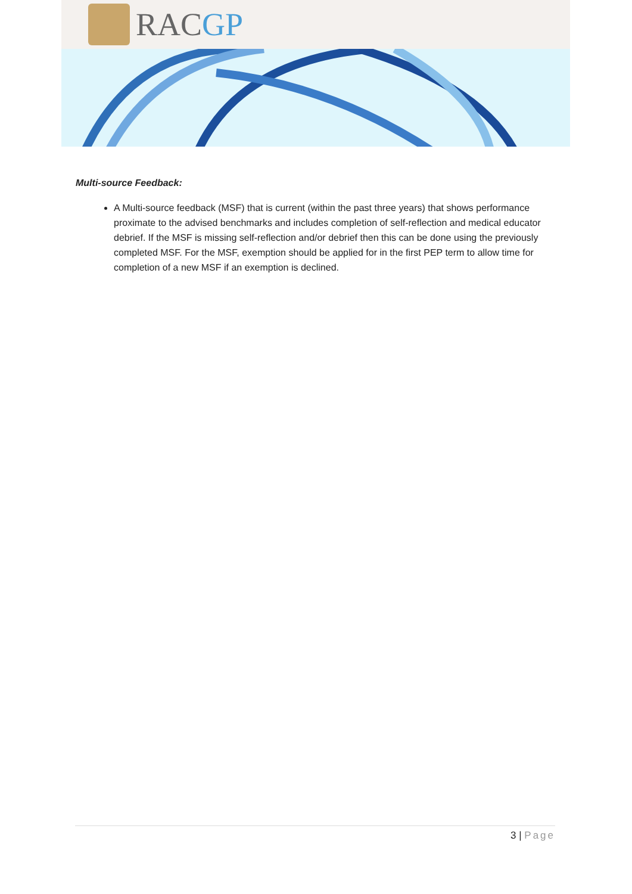RACGP
Multi-source Feedback:
A Multi-source feedback (MSF) that is current (within the past three years) that shows performance proximate to the advised benchmarks and includes completion of self-reflection and medical educator debrief. If the MSF is missing self-reflection and/or debrief then this can be done using the previously completed MSF. For the MSF, exemption should be applied for in the first PEP term to allow time for completion of a new MSF if an exemption is declined.
3 | Page